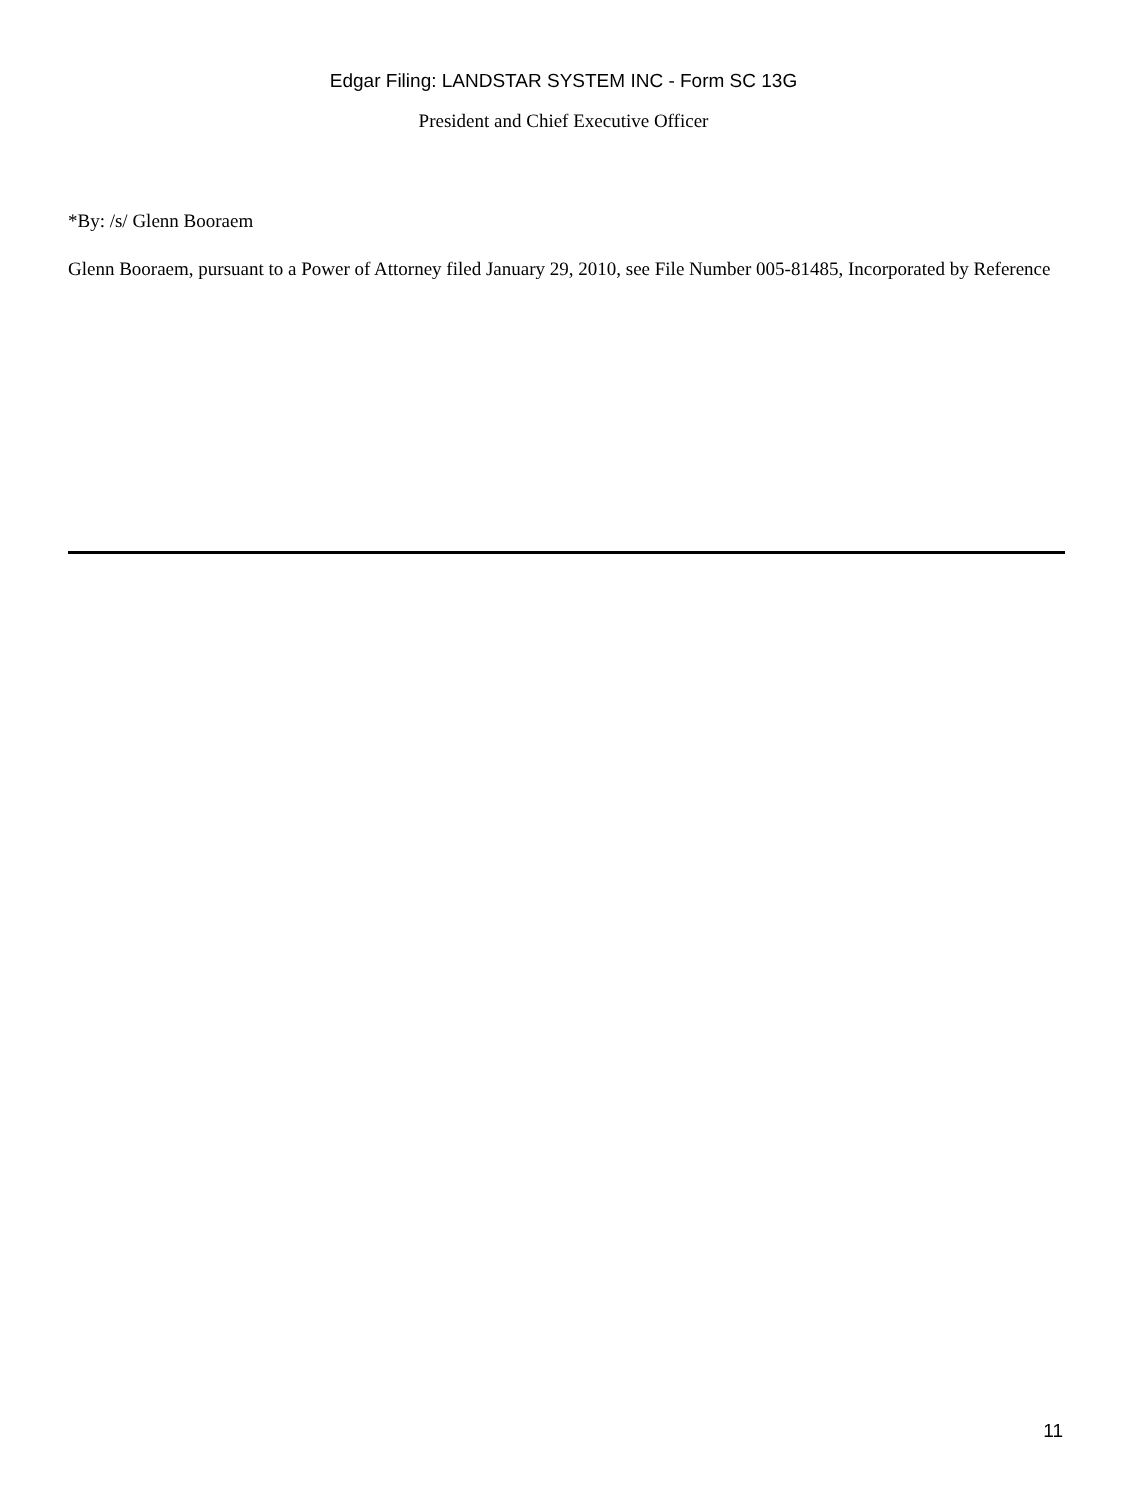Edgar Filing: LANDSTAR SYSTEM INC - Form SC 13G
President and Chief Executive Officer
*By: /s/ Glenn Booraem
Glenn Booraem, pursuant to a Power of Attorney filed January 29, 2010, see File Number 005-81485, Incorporated by Reference
11